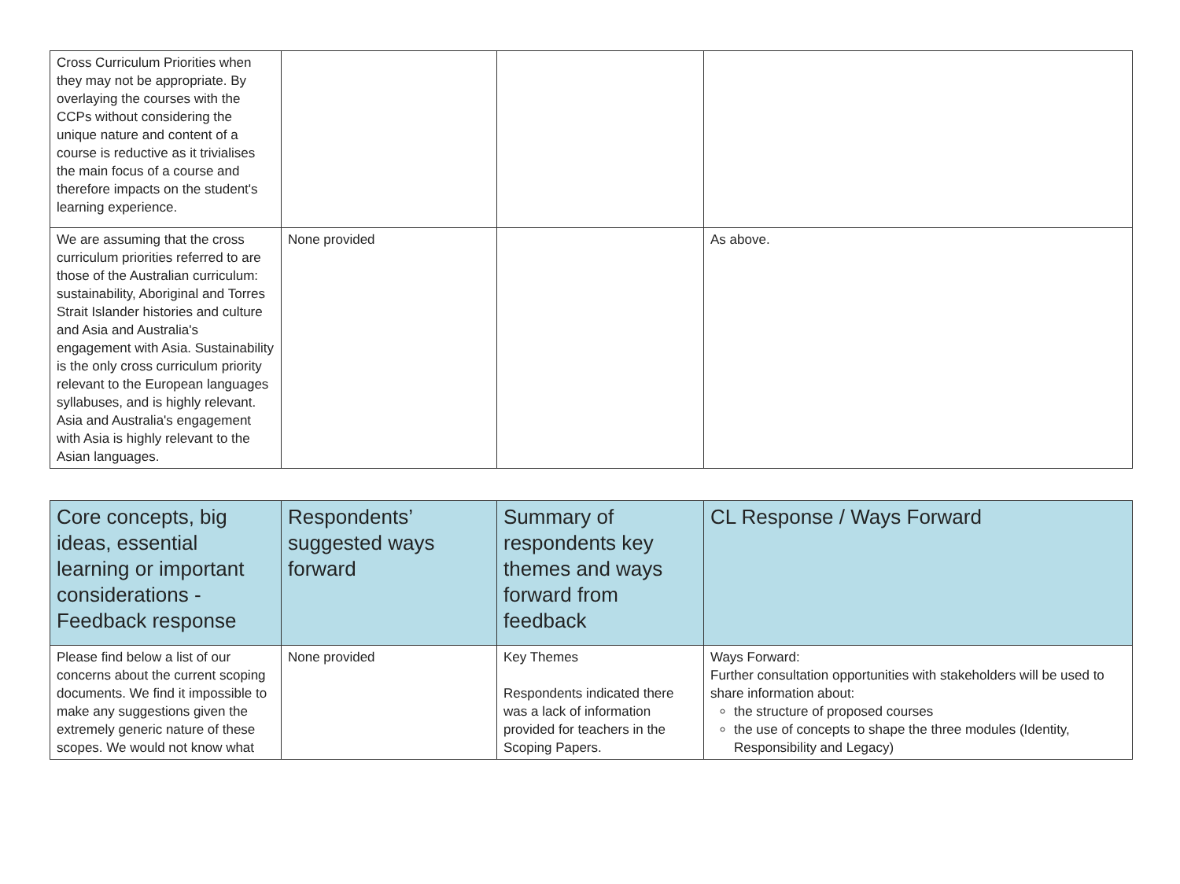| Cross Curriculum Priorities when they may not be appropriate. By overlaying the courses with the CCPs without considering the unique nature and content of a course is reductive as it trivialises the main focus of a course and therefore impacts on the student's learning experience. | | | |
| We are assuming that the cross curriculum priorities referred to are those of the Australian curriculum: sustainability, Aboriginal and Torres Strait Islander histories and culture and Asia and Australia's engagement with Asia. Sustainability is the only cross curriculum priority relevant to the European languages syllabuses, and is highly relevant. Asia and Australia's engagement with Asia is highly relevant to the Asian languages. | None provided | | As above. |
| Core concepts, big ideas, essential learning or important considerations - Feedback response | Respondents’ suggested ways forward | Summary of respondents key themes and ways forward from feedback | CL Response / Ways Forward |
| --- | --- | --- | --- |
| Please find below a list of our concerns about the current scoping documents. We find it impossible to make any suggestions given the extremely generic nature of these scopes. We would not know what | None provided | Key Themes Respondents indicated there was a lack of information provided for teachers in the Scoping Papers. | Ways Forward: Further consultation opportunities with stakeholders will be used to share information about: the structure of proposed courses the use of concepts to shape the three modules (Identity, Responsibility and Legacy) |